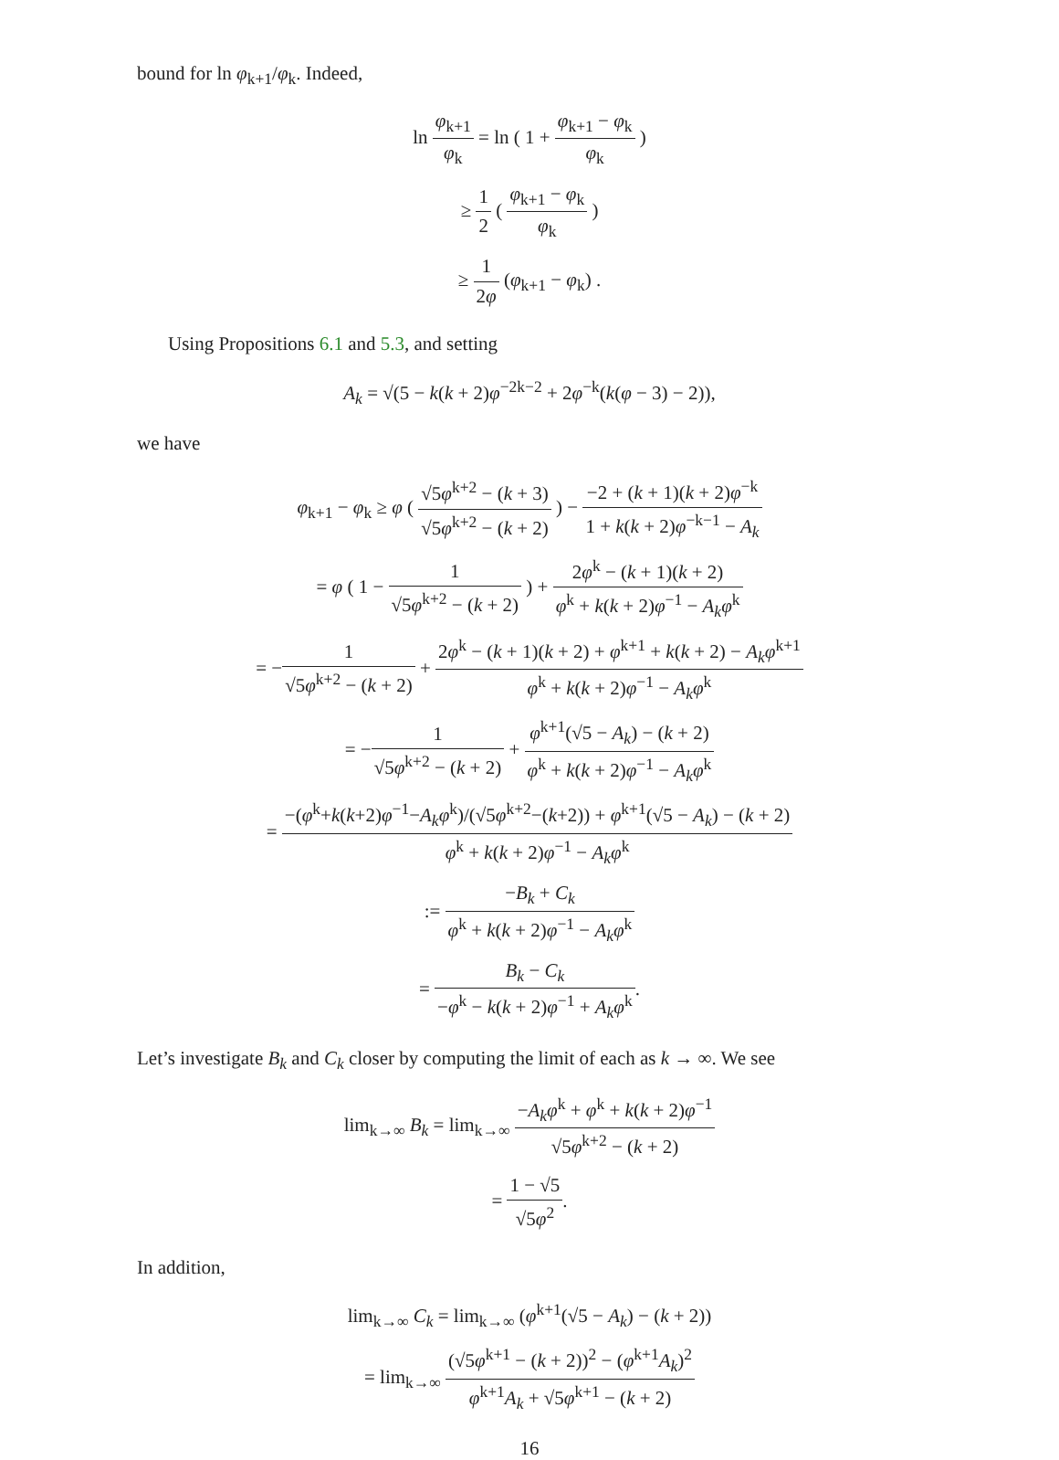bound for ln φ<sub>k+1</sub>/φ<sub>k</sub>. Indeed,
ln φ<sub>k+1</sub> φ<sub>k</sub> = ln ( 1 + φ<sub>k+1</sub> − φ<sub>k</sub> φ<sub>k</sub> )
≥ 1 2 ( φ<sub>k+1</sub> − φ<sub>k</sub> φ<sub>k</sub> )
≥ 1 2φ (φ<sub>k+1</sub> − φ<sub>k</sub>) .
Using Propositions 6.1 and 5.3, and setting
A<sub>k</sub> = √(5 − k(k + 2)φ<sup>−2k−2</sup> + 2φ<sup>−k</sup>(k(φ − 3) − 2)),
we have
φ<sub>k+1</sub> − φ<sub>k</sub> ≥ φ ( √5φ<sup>k+2</sup> − (k + 3) √5φ<sup>k+2</sup> − (k + 2) ) − −2 + (k + 1)(k + 2)φ<sup>−k</sup> 1 + k(k + 2)φ<sup>−k−1</sup> − A<sub>k</sub>
= φ ( 1 − 1 √5φ<sup>k+2</sup> − (k + 2) ) + 2φ<sup>k</sup> − (k + 1)(k + 2) φ<sup>k</sup> + k(k + 2)φ<sup>−1</sup> − A<sub>k</sub>φ<sup>k</sup>
= −1 √5φ<sup>k+2</sup> − (k + 2) + 2φ<sup>k</sup> − (k + 1)(k + 2) + φ<sup>k+1</sup> + k(k + 2) − A<sub>k</sub>φ<sup>k+1</sup> φ<sup>k</sup> + k(k + 2)φ<sup>−1</sup> − A<sub>k</sub>φ<sup>k</sup>
= −1 √5φ<sup>k+2</sup> − (k + 2) + φ<sup>k+1</sup>(√5 − A<sub>k</sub>) − (k + 2) φ<sup>k</sup> + k(k + 2)φ<sup>−1</sup> − A<sub>k</sub>φ<sup>k</sup>
= −(φ<sup>k</sup>+k(k+2)φ<sup>−1</sup>−A<sub>k</sub>φ<sup>k</sup>)/(√5φ<sup>k+2</sup>−(k+2)) + φ<sup>k+1</sup>(√5 − A<sub>k</sub>) − (k + 2) φ<sup>k</sup> + k(k + 2)φ<sup>−1</sup> − A<sub>k</sub>φ<sup>k</sup>
:= −B<sub>k</sub> + C<sub>k</sub> φ<sup>k</sup> + k(k + 2)φ<sup>−1</sup> − A<sub>k</sub>φ<sup>k</sup>
= B<sub>k</sub> − C<sub>k</sub> −φ<sup>k</sup> − k(k + 2)φ<sup>−1</sup> + A<sub>k</sub>φ<sup>k</sup>.
Let’s investigate B<sub>k</sub> and C<sub>k</sub> closer by computing the limit of each as k → ∞. We see
lim<sub>k→∞</sub> B<sub>k</sub> = lim<sub>k→∞</sub> −A<sub>k</sub>φ<sup>k</sup> + φ<sup>k</sup> + k(k + 2)φ<sup>−1</sup> √5φ<sup>k+2</sup> − (k + 2)
= 1 − √5 √5φ<sup>2</sup>.
In addition,
lim<sub>k→∞</sub> C<sub>k</sub> = lim<sub>k→∞</sub> (φ<sup>k+1</sup>(√5 − A<sub>k</sub>) − (k + 2))
= lim<sub>k→∞</sub> (√5φ<sup>k+1</sup> − (k + 2))<sup>2</sup> − (φ<sup>k+1</sup>A<sub>k</sub>)<sup>2</sup> φ<sup>k+1</sup>A<sub>k</sub> + √5φ<sup>k+1</sup> − (k + 2)
16